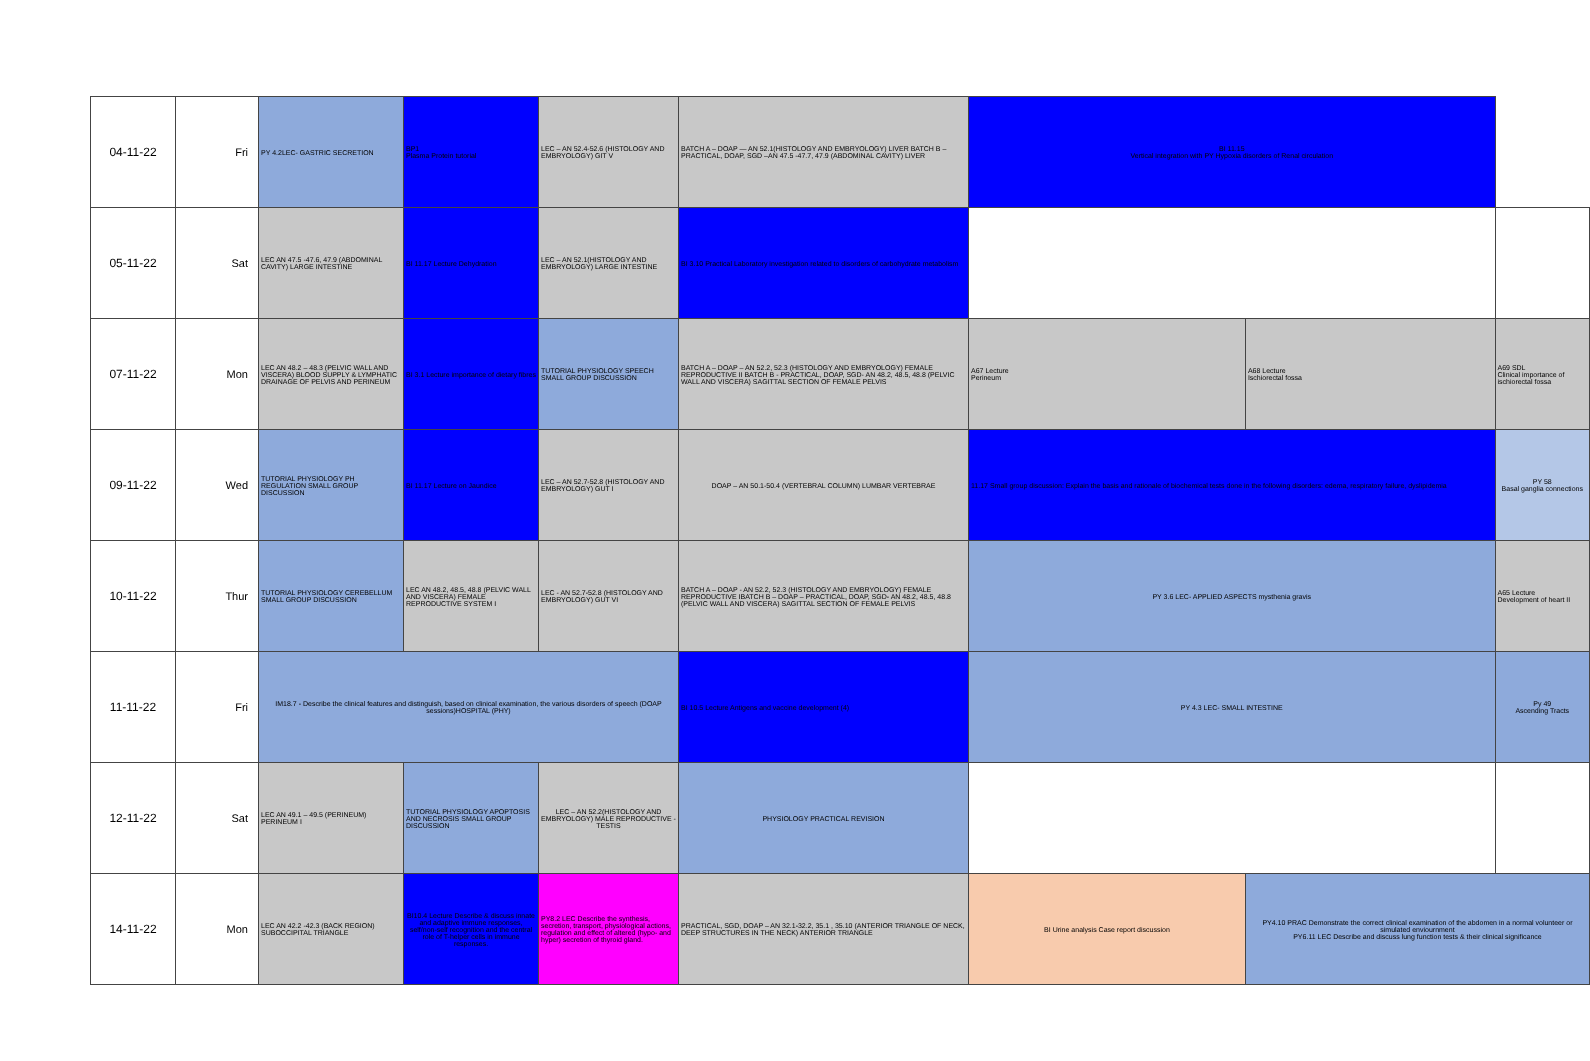| 04-11-22 | Fri | PY 4.2LEC- GASTRIC SECRETION | BP1 Plasma Protein tutorial | LEC – AN 52.4-52.6 (HISTOLOGY AND EMBRYOLOGY) GIT V | BATCH A – DOAP — AN 52.1(HISTOLOGY AND EMBRYOLOGY) LIVER BATCH B – PRACTICAL, DOAP, SGD –AN 47.5 -47.7, 47.9 (ABDOMINAL CAVITY) LIVER | BI 11.15 Vertical integration with PY Hypoxia disorders of Renal circulation | | |
| 05-11-22 | Sat | LEC AN 47.5 -47.6, 47.9 (ABDOMINAL CAVITY) LARGE INTESTINE | BI 11.17 Lecture Dehydration | LEC – AN 52.1(HISTOLOGY AND EMBRYOLOGY) LARGE INTESTINE | BI 3.10 Practical Laboratory investigation related to disorders of carbohydrate metabolism | | | |
| 07-11-22 | Mon | LEC AN 48.2 – 48.3 (PELVIC WALL AND VISCERA) BLOOD SUPPLY & LYMPHATIC DRAINAGE OF PELVIS AND PERINEUM | BI 3.1 Lecture importance of dietary fibres | TUTORIAL PHYSIOLOGY SPEECH SMALL GROUP DISCUSSION | BATCH A – DOAP – AN 52.2, 52.3 (HISTOLOGY AND EMBRYOLOGY) FEMALE REPRODUCTIVE II BATCH B - PRACTICAL, DOAP, SGD- AN 48.2, 48.5, 48.8 (PELVIC WALL AND VISCERA) SAGITTAL SECTION OF FEMALE PELVIS | A67 Lecture Perineum | A68 Lecture Ischiorectal fossa | A69 SDL Clinical importance of ischiorectal fossa |
| 09-11-22 | Wed | TUTORIAL PHYSIOLOGY PH REGULATION SMALL GROUP DISCUSSION | BI 11.17 Lecture on Jaundice | LEC – AN 52.7-52.8 (HISTOLOGY AND EMBRYOLOGY) GUT I | DOAP – AN 50.1-50.4 (VERTEBRAL COLUMN) LUMBAR VERTEBRAE | 11.17 Small group discussion: Explain the basis and rationale of biochemical tests done in the following disorders: edema, respiratory failure, dyslipidemia | | PY 58 Basal ganglia connections |
| 10-11-22 | Thur | TUTORIAL PHYSIOLOGY CEREBELLUM SMALL GROUP DISCUSSION | LEC AN 48.2, 48.5, 48.8 (PELVIC WALL AND VISCERA) FEMALE REPRODUCTIVE SYSTEM I | LEC - AN 52.7-52.8 (HISTOLOGY AND EMBRYOLOGY) GUT VI | BATCH A – DOAP - AN 52.2, 52.3 (HISTOLOGY AND EMBRYOLOGY) FEMALE REPRODUCTIVE IBATCH B – DOAP – PRACTICAL, DOAP, SGD- AN 48.2, 48.5, 48.8 (PELVIC WALL AND VISCERA) SAGITTAL SECTION OF FEMALE PELVIS | PY 3.6 LEC- APPLIED ASPECTS mysthenia gravis | | A65 Lecture Development of heart II |
| 11-11-22 | Fri | IM18.7 - Describe the clinical features and distinguish, based on clinical examination, the various disorders of speech (DOAP sessions)HOSPITAL (PHY) | | | BI 10.5 Lecture Antigens and vaccine development (4) | PY 4.3 LEC- SMALL INTESTINE | | Py 49 Ascending Tracts |
| 12-11-22 | Sat | LEC AN 49.1 – 49.5 (PERINEUM) PERINEUM I | TUTORIAL PHYSIOLOGY APOPTOSIS AND NECROSIS SMALL GROUP DISCUSSION | LEC – AN 52.2(HISTOLOGY AND EMBRYOLOGY) MALE REPRODUCTIVE - TESTIS | PHYSIOLOGY PRACTICAL REVISION | | | |
| 14-11-22 | Mon | LEC AN 42.2 -42.3 (BACK REGION) SUBOCCIPITAL TRIANGLE | BI10.4 Lecture Describe & discuss innate and adaptive immune responses, self/non-self recognition and the central role of T-helper cells in immune responses. | PY8.2 LEC Describe the synthesis, secretion, transport, physiological actions, regulation and effect of altered (hypo- and hyper) secretion of thyroid gland. | PRACTICAL, SGD, DOAP – AN 32.1-32.2, 35.1 , 35.10 (ANTERIOR TRIANGLE OF NECK, DEEP STRUCTURES IN THE NECK) ANTERIOR TRIANGLE | BI Urine analysis Case report discussion | PY4.10 PRAC Demonstrate the correct clinical examination of the abdomen in a normal volunteer or simulated enviournment PY6.11 LEC Describe and discuss lung function tests & their clinical significance | |